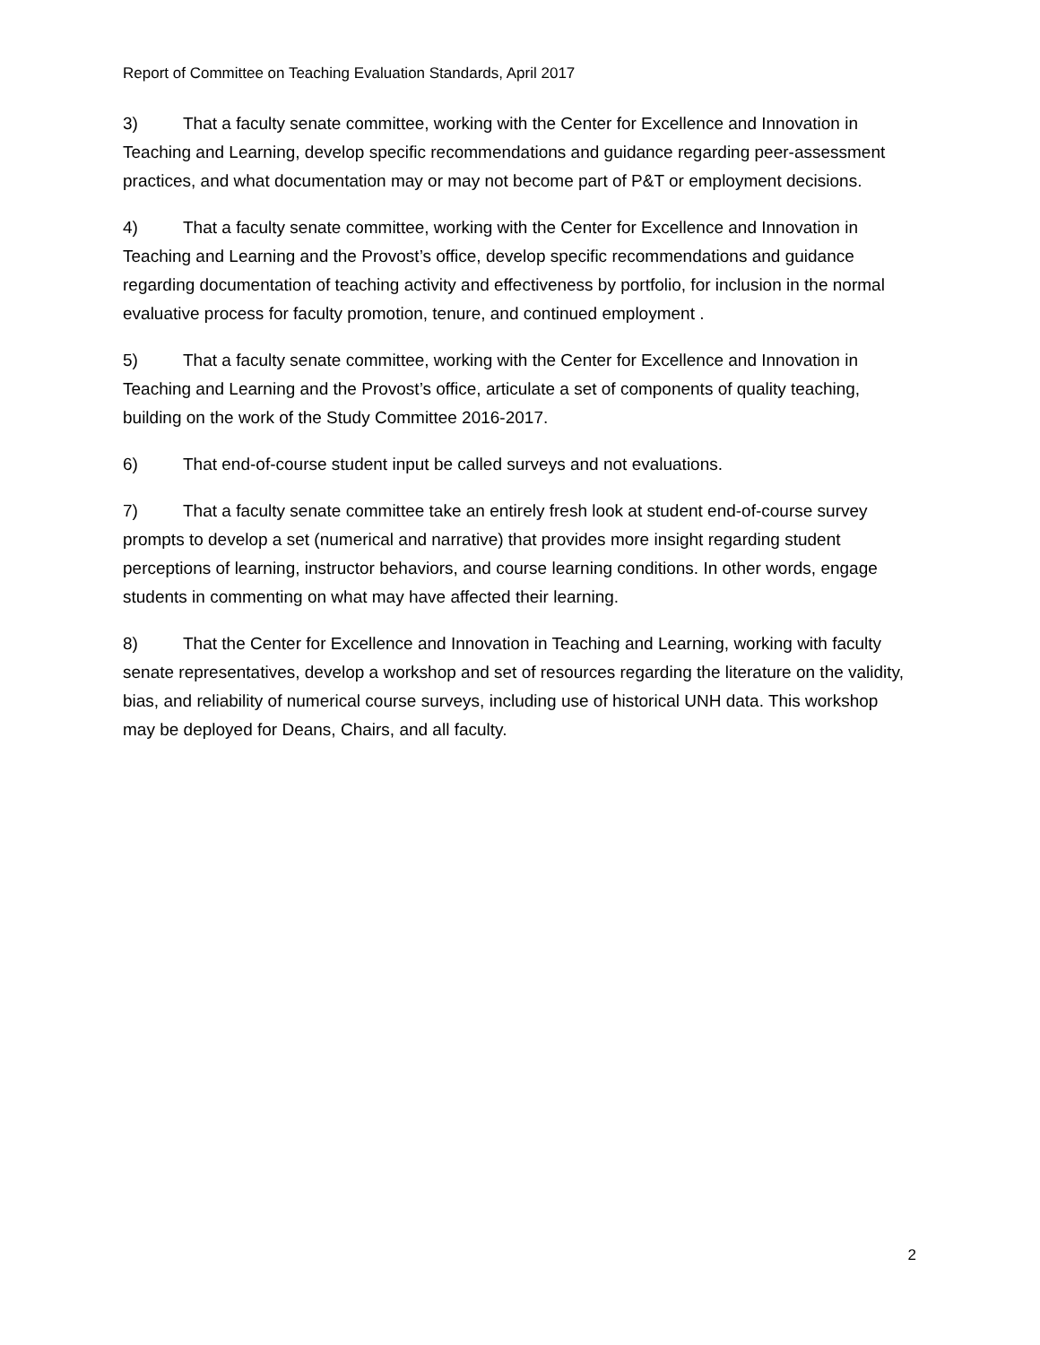Report of Committee on Teaching Evaluation Standards, April 2017
3) That a faculty senate committee, working with the Center for Excellence and Innovation in Teaching and Learning, develop specific recommendations and guidance regarding peer-assessment practices, and what documentation may or may not become part of P&T or employment decisions.
4) That a faculty senate committee, working with the Center for Excellence and Innovation in Teaching and Learning and the Provost’s office, develop specific recommendations and guidance regarding documentation of teaching activity and effectiveness by portfolio, for inclusion in the normal evaluative process for faculty promotion, tenure, and continued employment .
5) That a faculty senate committee, working with the Center for Excellence and Innovation in Teaching and Learning and the Provost’s office, articulate a set of components of quality teaching, building on the work of the Study Committee 2016-2017.
6) That end-of-course student input be called surveys and not evaluations.
7) That a faculty senate committee take an entirely fresh look at student end-of-course survey prompts to develop a set (numerical and narrative) that provides more insight regarding student perceptions of learning, instructor behaviors, and course learning conditions. In other words, engage students in commenting on what may have affected their learning.
8) That the Center for Excellence and Innovation in Teaching and Learning, working with faculty senate representatives, develop a workshop and set of resources regarding the literature on the validity, bias, and reliability of numerical course surveys, including use of historical UNH data. This workshop may be deployed for Deans, Chairs, and all faculty.
2